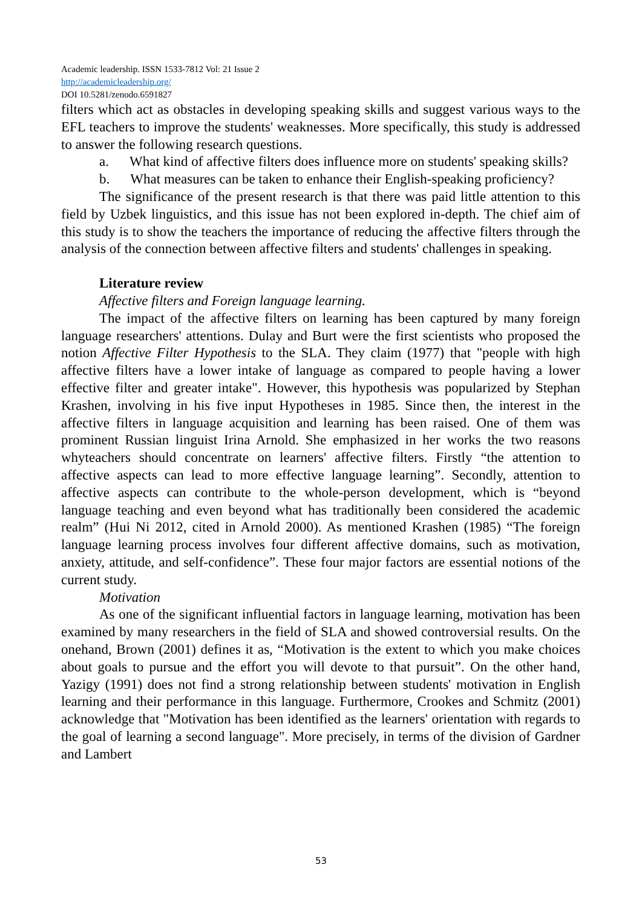Academic leadership. ISSN 1533-7812 Vol: 21 Issue 2
http://academicleadership.org/
DOI 10.5281/zenodo.6591827
filters which act as obstacles in developing speaking skills and suggest various ways to the EFL teachers to improve the students' weaknesses. More specifically, this study is addressed to answer the following research questions.
a. What kind of affective filters does influence more on students' speaking skills?
b. What measures can be taken to enhance their English-speaking proficiency?
The significance of the present research is that there was paid little attention to this field by Uzbek linguistics, and this issue has not been explored in-depth. The chief aim of this study is to show the teachers the importance of reducing the affective filters through the analysis of the connection between affective filters and students' challenges in speaking.
Literature review
Affective filters and Foreign language learning.
The impact of the affective filters on learning has been captured by many foreign language researchers' attentions. Dulay and Burt were the first scientists who proposed the notion Affective Filter Hypothesis to the SLA. They claim (1977) that "people with high affective filters have a lower intake of language as compared to people having a lower effective filter and greater intake". However, this hypothesis was popularized by Stephan Krashen, involving in his five input Hypotheses in 1985. Since then, the interest in the affective filters in language acquisition and learning has been raised. One of them was prominent Russian linguist Irina Arnold. She emphasized in her works the two reasons whyteachers should concentrate on learners' affective filters. Firstly “the attention to affective aspects can lead to more effective language learning”. Secondly, attention to affective aspects can contribute to the whole-person development, which is “beyond language teaching and even beyond what has traditionally been considered the academic realm” (Hui Ni 2012, cited in Arnold 2000). As mentioned Krashen (1985) “The foreign language learning process involves four different affective domains, such as motivation, anxiety, attitude, and self-confidence”. These four major factors are essential notions of the current study.
Motivation
As one of the significant influential factors in language learning, motivation has been examined by many researchers in the field of SLA and showed controversial results. On the onehand, Brown (2001) defines it as, “Motivation is the extent to which you make choices about goals to pursue and the effort you will devote to that pursuit”. On the other hand, Yazigy (1991) does not find a strong relationship between students' motivation in English learning and their performance in this language. Furthermore, Crookes and Schmitz (2001) acknowledge that "Motivation has been identified as the learners' orientation with regards to the goal of learning a second language". More precisely, in terms of the division of Gardner and Lambert
53